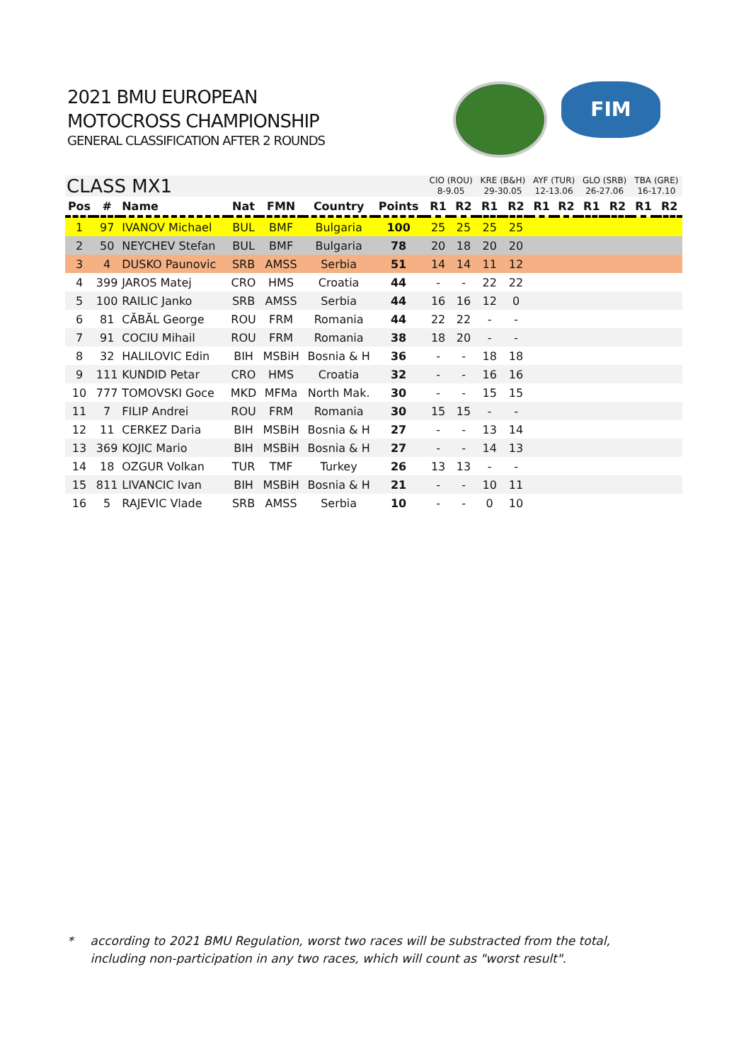2021 BMU EUROPEAN
MOTOCROSS CHAMPIONSHIP
GENERAL CLASSIFICATION AFTER 2 ROUNDS
FIM
| CLASS MX1 | | | | | | | | CIO (ROU) 8-9.05 | | KRE (B&H) 29-30.05 | | AYF (TUR) 12-13.06 | | GLO (SRB) 26-27.06 | | TBA (GRE) 16-17.10 | |
| --- | --- | --- | --- | --- | --- | --- | --- | --- | --- | --- | --- | --- | --- | --- | --- | --- | --- |
| Pos | # | Name | Nat | FMN | Country | Points | | R1 | R2 | R1 | R2 | R1 | R2 | R1 | R2 | R1 | R2 |
| 1 | 97 | IVANOV Michael | BUL | BMF | Bulgaria | 100 | | 25 | 25 | 25 | 25 | | | | | | |
| 2 | 50 | NEYCHEV Stefan | BUL | BMF | Bulgaria | 78 | | 20 | 18 | 20 | 20 | | | | | | |
| 3 | 4 | DUSKO Paunovic | SRB | AMSS | Serbia | 51 | | 14 | 14 | 11 | 12 | | | | | | |
| 4 | 399 | JAROS Matej | CRO | HMS | Croatia | 44 | | - | - | 22 | 22 | | | | | | |
| 5 | 100 | RAILIC Janko | SRB | AMSS | Serbia | 44 | | 16 | 16 | 12 | 0 | | | | | | |
| 6 | 81 | CĂBĂL George | ROU | FRM | Romania | 44 | | 22 | 22 | - | - | | | | | | |
| 7 | 91 | COCIU Mihail | ROU | FRM | Romania | 38 | | 18 | 20 | - | - | | | | | | |
| 8 | 32 | HALILOVIC Edin | BIH | MSBiH | Bosnia & H | 36 | | - | - | 18 | 18 | | | | | | |
| 9 | 111 | KUNDID Petar | CRO | HMS | Croatia | 32 | | - | - | 16 | 16 | | | | | | |
| 10 | 777 | TOMOVSKI Goce | MKD | MFMa | North Mak. | 30 | | - | - | 15 | 15 | | | | | | |
| 11 | 7 | FILIP Andrei | ROU | FRM | Romania | 30 | | 15 | 15 | - | - | | | | | | |
| 12 | 11 | CERKEZ Daria | BIH | MSBiH | Bosnia & H | 27 | | - | - | 13 | 14 | | | | | | |
| 13 | 369 | KOJIC Mario | BIH | MSBiH | Bosnia & H | 27 | | - | - | 14 | 13 | | | | | | |
| 14 | 18 | OZGUR Volkan | TUR | TMF | Turkey | 26 | | 13 | 13 | - | - | | | | | | |
| 15 | 811 | LIVANCIC Ivan | BIH | MSBiH | Bosnia & H | 21 | | - | - | 10 | 11 | | | | | | |
| 16 | 5 | RAJEVIC Vlade | SRB | AMSS | Serbia | 10 | | - | - | 0 | 10 | | | | | | |
* according to 2021 BMU Regulation, worst two races will be substracted from the total,
including non-participation in any two races, which will count as "worst result".